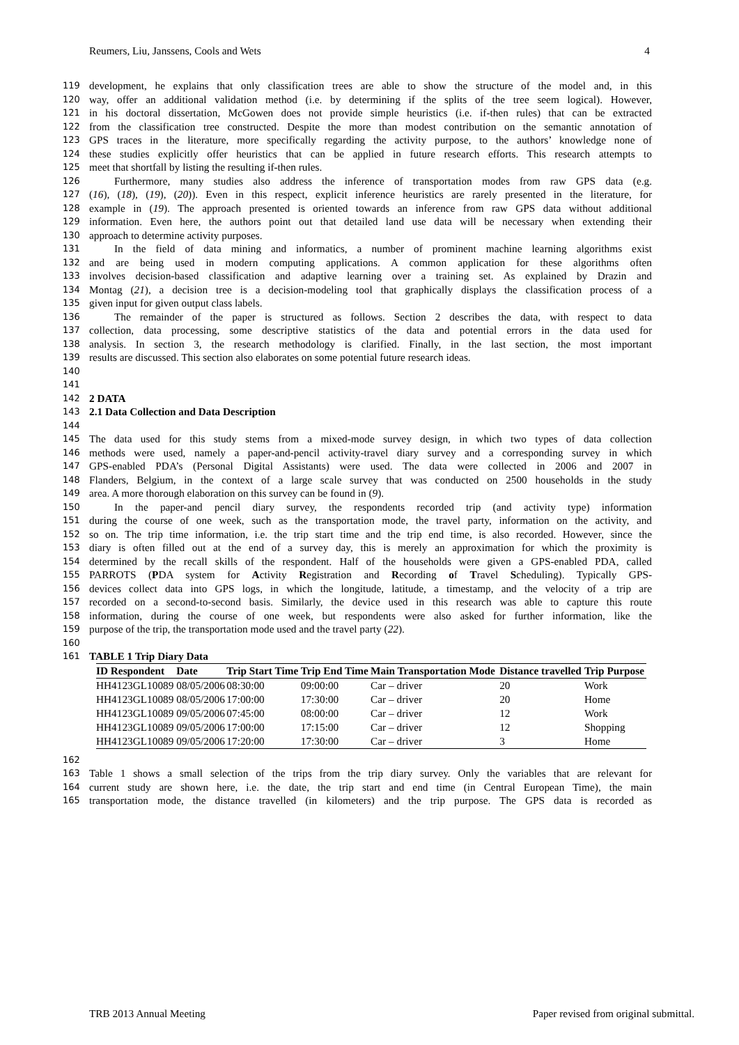Reumers, Liu, Janssens, Cools and Wets 4
119 development, he explains that only classification trees are able to show the structure of the model and, in this
120 way, offer an additional validation method (i.e. by determining if the splits of the tree seem logical). However,
121 in his doctoral dissertation, McGowen does not provide simple heuristics (i.e. if-then rules) that can be extracted
122 from the classification tree constructed. Despite the more than modest contribution on the semantic annotation of
123 GPS traces in the literature, more specifically regarding the activity purpose, to the authors’ knowledge none of
124 these studies explicitly offer heuristics that can be applied in future research efforts. This research attempts to
125 meet that shortfall by listing the resulting if-then rules.
126 Furthermore, many studies also address the inference of transportation modes from raw GPS data (e.g.
127 (16), (18), (19), (20)). Even in this respect, explicit inference heuristics are rarely presented in the literature, for
128 example in (19). The approach presented is oriented towards an inference from raw GPS data without additional
129 information. Even here, the authors point out that detailed land use data will be necessary when extending their
130 approach to determine activity purposes.
131 In the field of data mining and informatics, a number of prominent machine learning algorithms exist
132 and are being used in modern computing applications. A common application for these algorithms often
133 involves decision-based classification and adaptive learning over a training set. As explained by Drazin and
134 Montag (21), a decision tree is a decision-modeling tool that graphically displays the classification process of a
135 given input for given output class labels.
136 The remainder of the paper is structured as follows. Section 2 describes the data, with respect to data
137 collection, data processing, some descriptive statistics of the data and potential errors in the data used for
138 analysis. In section 3, the research methodology is clarified. Finally, in the last section, the most important
139 results are discussed. This section also elaborates on some potential future research ideas.
140
141
142 2 DATA
143 2.1 Data Collection and Data Description
144
145 The data used for this study stems from a mixed-mode survey design, in which two types of data collection
146 methods were used, namely a paper-and-pencil activity-travel diary survey and a corresponding survey in which
147 GPS-enabled PDA’s (Personal Digital Assistants) were used. The data were collected in 2006 and 2007 in
148 Flanders, Belgium, in the context of a large scale survey that was conducted on 2500 households in the study
149 area. A more thorough elaboration on this survey can be found in (9).
150 In the paper-and pencil diary survey, the respondents recorded trip (and activity type) information
151 during the course of one week, such as the transportation mode, the travel party, information on the activity, and
152 so on. The trip time information, i.e. the trip start time and the trip end time, is also recorded. However, since the
153 diary is often filled out at the end of a survey day, this is merely an approximation for which the proximity is
154 determined by the recall skills of the respondent. Half of the households were given a GPS-enabled PDA, called
155 PARROTS (PDA system for Activity Registration and Recording of Travel Scheduling). Typically GPS-
156 devices collect data into GPS logs, in which the longitude, latitude, a timestamp, and the velocity of a trip are
157 recorded on a second-to-second basis. Similarly, the device used in this research was able to capture this route
158 information, during the course of one week, but respondents were also asked for further information, like the
159 purpose of the trip, the transportation mode used and the travel party (22).
160
161 TABLE 1 Trip Diary Data
| ID Respondent | Date | Trip Start Time | Trip End Time | Main Transportation Mode | Distance travelled | Trip Purpose |
| --- | --- | --- | --- | --- | --- | --- |
| HH4123GL10089 | 08/05/2006 | 08:30:00 | 09:00:00 | Car – driver | 20 | Work |
| HH4123GL10089 | 08/05/2006 | 17:00:00 | 17:30:00 | Car – driver | 20 | Home |
| HH4123GL10089 | 09/05/2006 | 07:45:00 | 08:00:00 | Car – driver | 12 | Work |
| HH4123GL10089 | 09/05/2006 | 17:00:00 | 17:15:00 | Car – driver | 12 | Shopping |
| HH4123GL10089 | 09/05/2006 | 17:20:00 | 17:30:00 | Car – driver | 3 | Home |
162
163 Table 1 shows a small selection of the trips from the trip diary survey. Only the variables that are relevant for
164 current study are shown here, i.e. the date, the trip start and end time (in Central European Time), the main
165 transportation mode, the distance travelled (in kilometers) and the trip purpose. The GPS data is recorded as
TRB 2013 Annual Meeting Paper revised from original submittal.